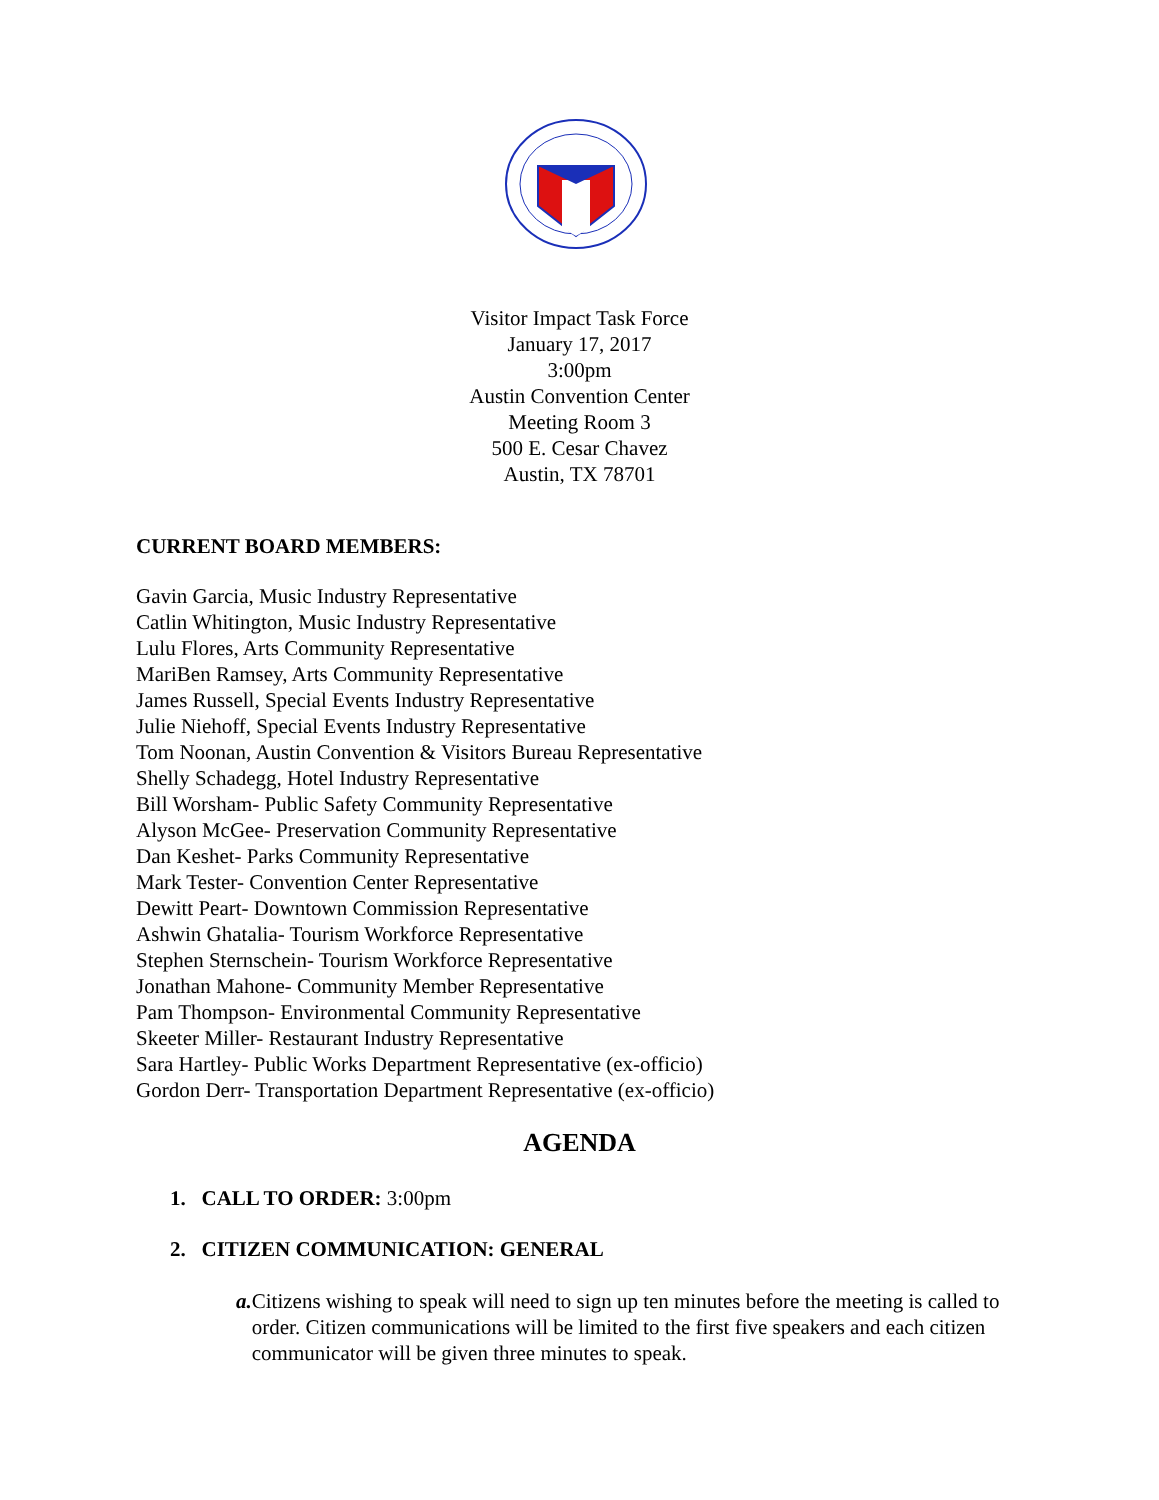Visitor Impact Task Force
January 17, 2017
3:00pm
Austin Convention Center
Meeting Room 3
500 E. Cesar Chavez
Austin, TX 78701
CURRENT BOARD MEMBERS:
Gavin Garcia, Music Industry Representative
Catlin Whitington, Music Industry Representative
Lulu Flores, Arts Community Representative
MariBen Ramsey, Arts Community Representative
James Russell, Special Events Industry Representative
Julie Niehoff, Special Events Industry Representative
Tom Noonan, Austin Convention & Visitors Bureau Representative
Shelly Schadegg, Hotel Industry Representative
Bill Worsham- Public Safety Community Representative
Alyson McGee- Preservation Community Representative
Dan Keshet- Parks Community Representative
Mark Tester- Convention Center Representative
Dewitt Peart- Downtown Commission Representative
Ashwin Ghatalia- Tourism Workforce Representative
Stephen Sternschein- Tourism Workforce Representative
Jonathan Mahone- Community Member Representative
Pam Thompson- Environmental Community Representative
Skeeter Miller- Restaurant Industry Representative
Sara Hartley- Public Works Department Representative (ex-officio)
Gordon Derr- Transportation Department Representative (ex-officio)
AGENDA
1. CALL TO ORDER: 3:00pm
2. CITIZEN COMMUNICATION: GENERAL
a. Citizens wishing to speak will need to sign up ten minutes before the meeting is called to order. Citizen communications will be limited to the first five speakers and each citizen communicator will be given three minutes to speak.